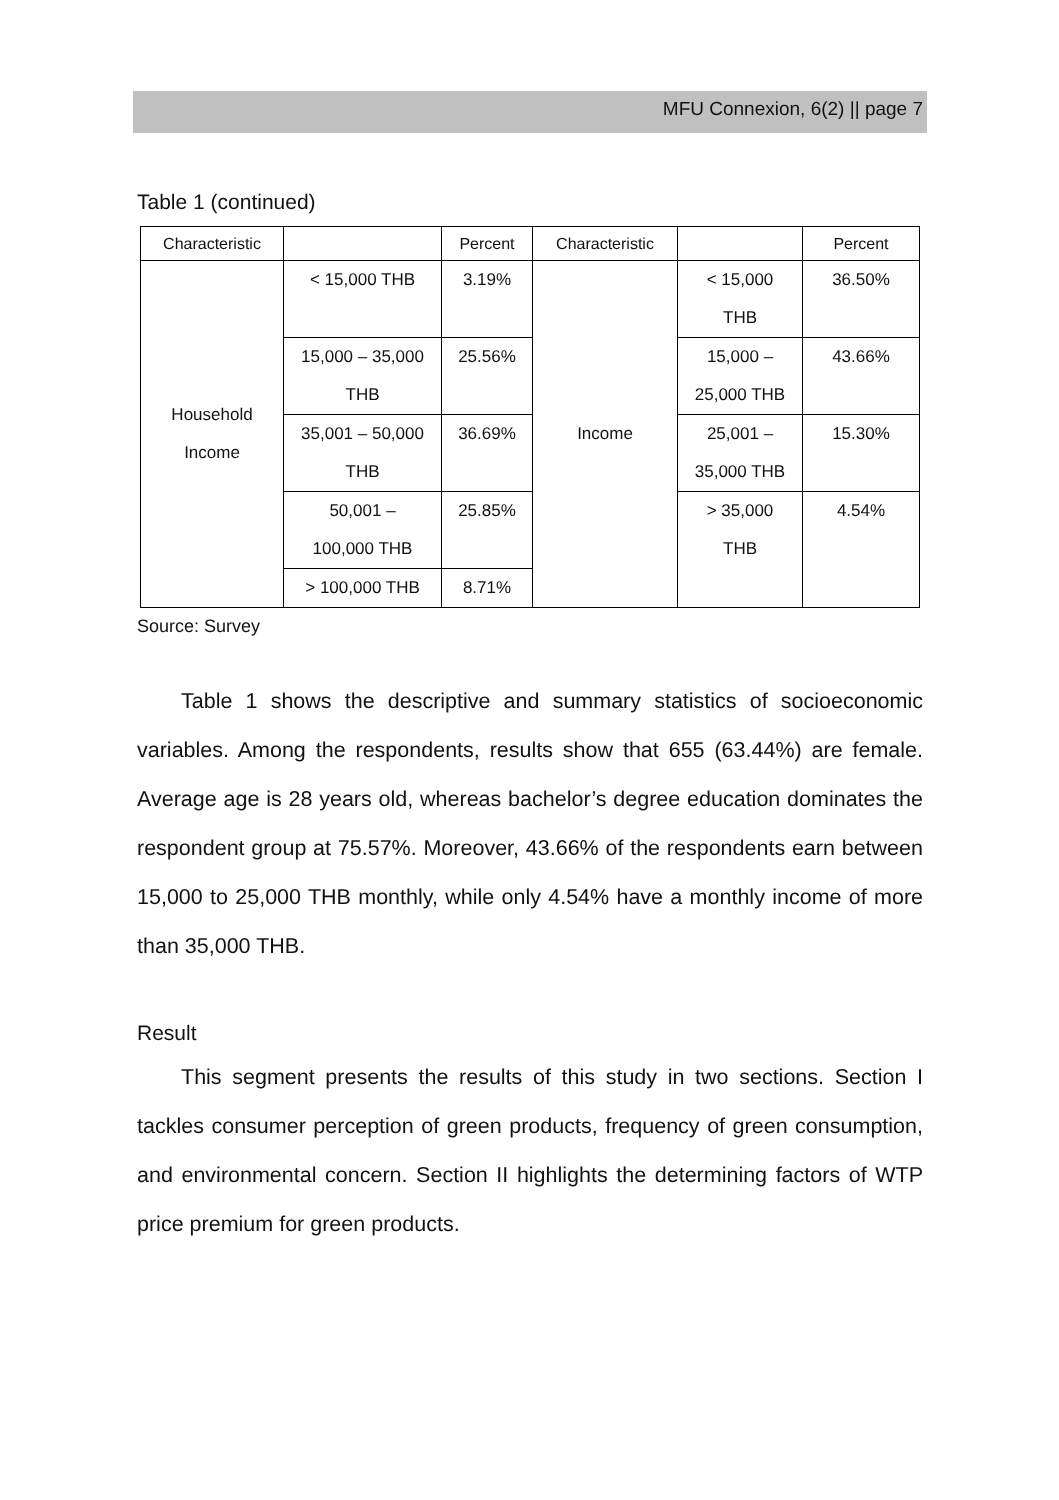MFU Connexion, 6(2) || page 7
Table 1 (continued)
| Characteristic | | Percent | Characteristic | | Percent |
| --- | --- | --- | --- | --- | --- |
| Household Income | < 15,000 THB | 3.19% | Income | < 15,000 THB | 36.50% |
| | 15,000 – 35,000 THB | 25.56% | | 15,000 – 25,000 THB | 43.66% |
| | 35,001 – 50,000 THB | 36.69% | | 25,001 – 35,000 THB | 15.30% |
| | 50,001 – 100,000 THB | 25.85% | | > 35,000 THB | 4.54% |
| | > 100,000 THB | 8.71% | | | |
Source: Survey
Table 1 shows the descriptive and summary statistics of socioeconomic variables. Among the respondents, results show that 655 (63.44%) are female. Average age is 28 years old, whereas bachelor’s degree education dominates the respondent group at 75.57%. Moreover, 43.66% of the respondents earn between 15,000 to 25,000 THB monthly, while only 4.54% have a monthly income of more than 35,000 THB.
Result
This segment presents the results of this study in two sections. Section I tackles consumer perception of green products, frequency of green consumption, and environmental concern. Section II highlights the determining factors of WTP price premium for green products.